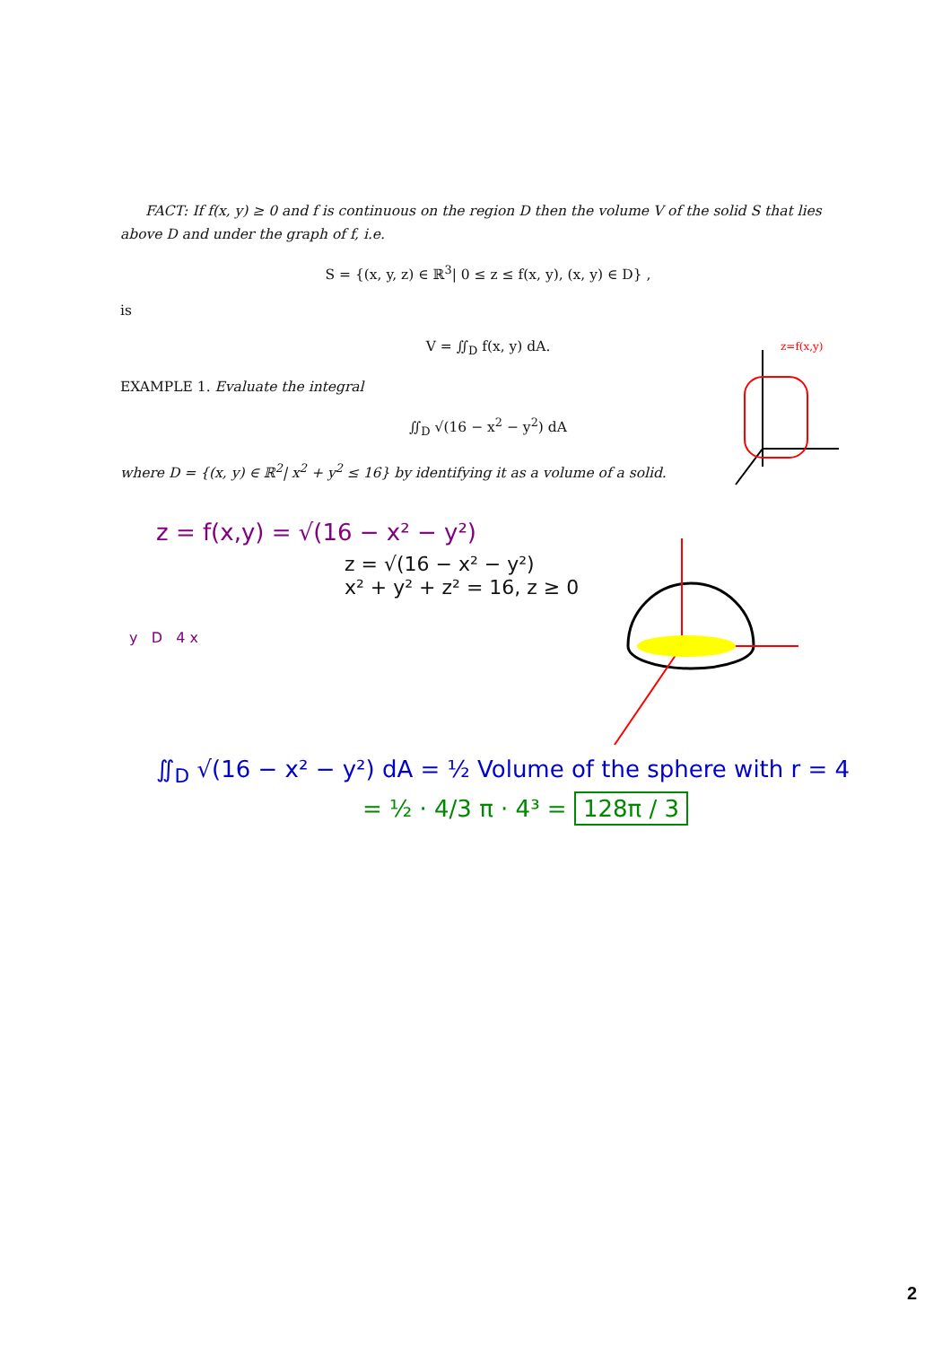FACT: If f(x, y) ≥ 0 and f is continuous on the region D then the volume V of the solid S that lies above D and under the graph of f, i.e.
S = {(x, y, z) ∈ ℝ<sup>3</sup>| 0 ≤ z ≤ f(x, y), (x, y) ∈ D} ,
is
V = ∬<sub>D</sub> f(x, y) dA.
EXAMPLE 1. Evaluate the integral
∬<sub>D</sub> √(16 − x<sup>2</sup> − y<sup>2</sup>) dA
where D = {(x, y) ∈ ℝ<sup>2</sup>| x<sup>2</sup> + y<sup>2</sup> ≤ 16} by identifying it as a volume of a solid.
z = f(x,y) = √(16 − x² − y²)
z = √(16 − x² − y²)
x² + y² + z² = 16, z ≥ 0
y D 4 x
∬<sub>D</sub> √(16 − x² − y²) dA = ½ Volume of the sphere with r = 4
= ½ · 4/3 π · 4³ = 128π / 3
z=f(x,y)
2